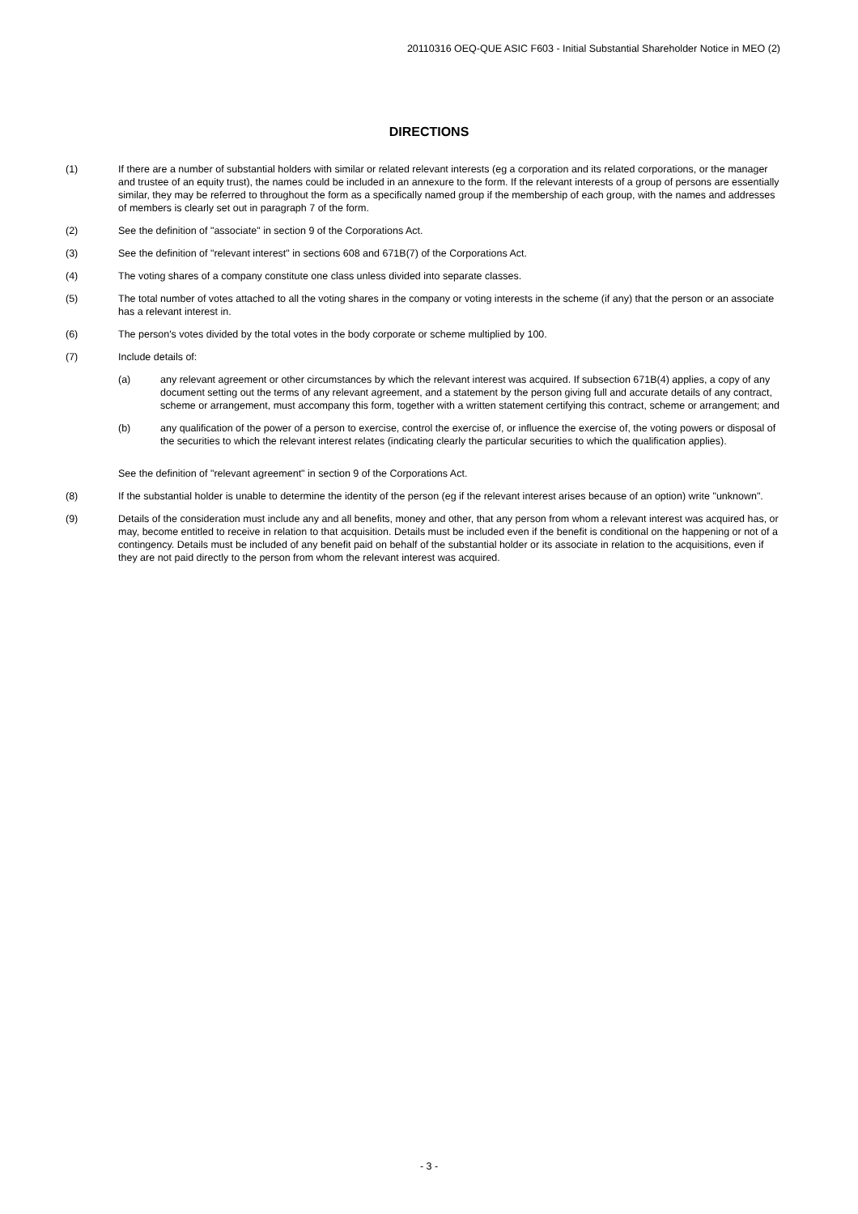20110316 OEQ-QUE ASIC F603 - Initial Substantial Shareholder Notice in MEO (2)
DIRECTIONS
(1) If there are a number of substantial holders with similar or related relevant interests (eg a corporation and its related corporations, or the manager and trustee of an equity trust), the names could be included in an annexure to the form. If the relevant interests of a group of persons are essentially similar, they may be referred to throughout the form as a specifically named group if the membership of each group, with the names and addresses of members is clearly set out in paragraph 7 of the form.
(2) See the definition of "associate" in section 9 of the Corporations Act.
(3) See the definition of "relevant interest" in sections 608 and 671B(7) of the Corporations Act.
(4) The voting shares of a company constitute one class unless divided into separate classes.
(5) The total number of votes attached to all the voting shares in the company or voting interests in the scheme (if any) that the person or an associate has a relevant interest in.
(6) The person's votes divided by the total votes in the body corporate or scheme multiplied by 100.
(7) Include details of:
(a) any relevant agreement or other circumstances by which the relevant interest was acquired. If subsection 671B(4) applies, a copy of any document setting out the terms of any relevant agreement, and a statement by the person giving full and accurate details of any contract, scheme or arrangement, must accompany this form, together with a written statement certifying this contract, scheme or arrangement; and
(b) any qualification of the power of a person to exercise, control the exercise of, or influence the exercise of, the voting powers or disposal of the securities to which the relevant interest relates (indicating clearly the particular securities to which the qualification applies).
See the definition of "relevant agreement" in section 9 of the Corporations Act.
(8) If the substantial holder is unable to determine the identity of the person (eg if the relevant interest arises because of an option) write "unknown".
(9) Details of the consideration must include any and all benefits, money and other, that any person from whom a relevant interest was acquired has, or may, become entitled to receive in relation to that acquisition. Details must be included even if the benefit is conditional on the happening or not of a contingency. Details must be included of any benefit paid on behalf of the substantial holder or its associate in relation to the acquisitions, even if they are not paid directly to the person from whom the relevant interest was acquired.
- 3 -